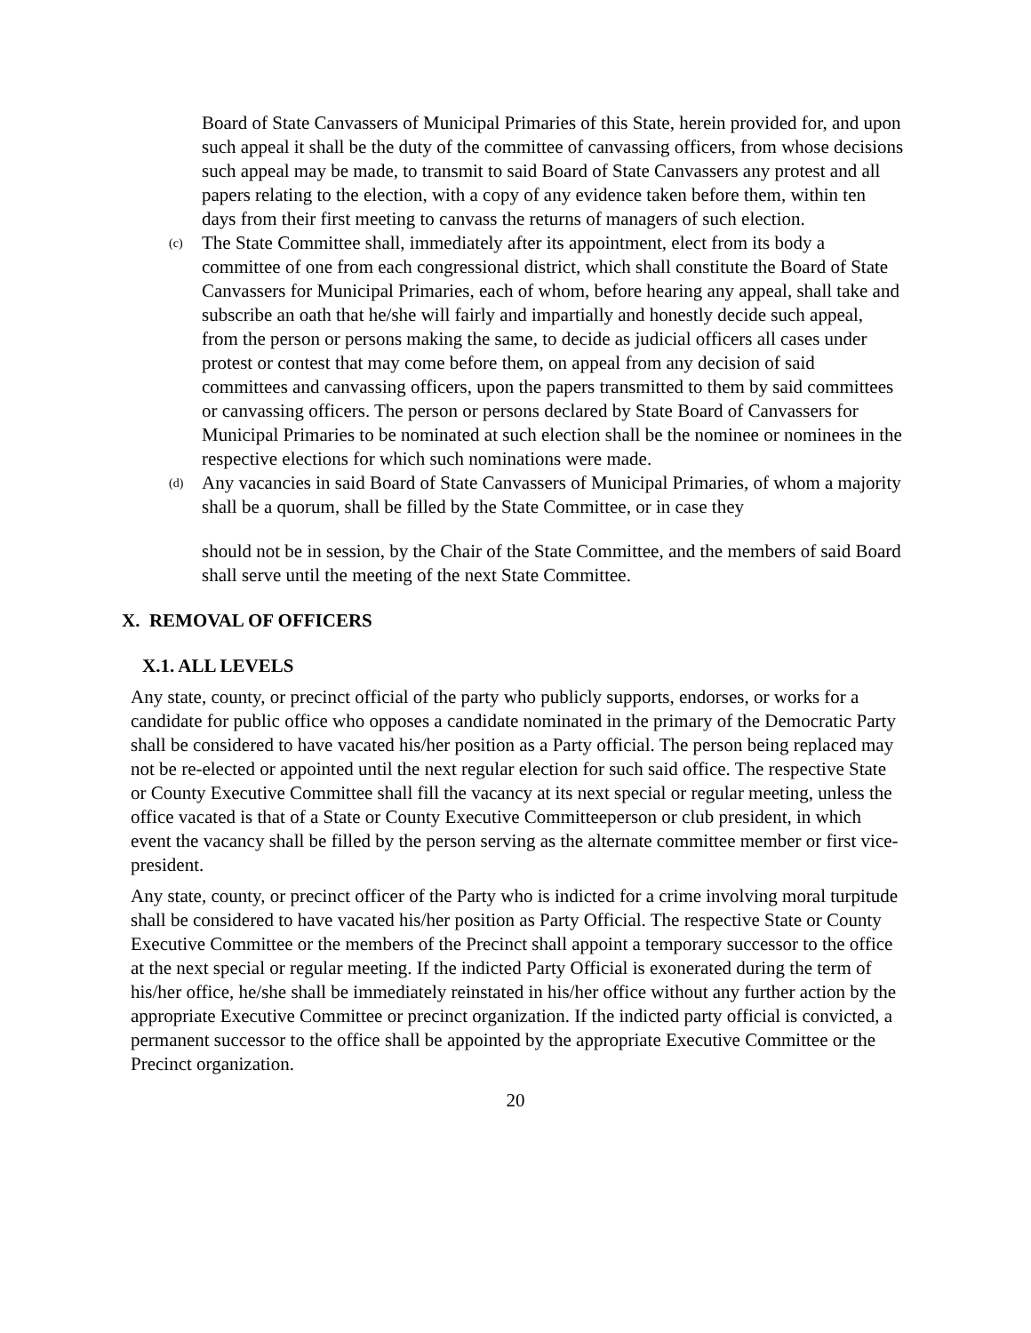Board of State Canvassers of Municipal Primaries of this State, herein provided for, and upon such appeal it shall be the duty of the committee of canvassing officers, from whose decisions such appeal may be made, to transmit to said Board of State Canvassers any protest and all papers relating to the election, with a copy of any evidence taken before them, within ten days from their first meeting to canvass the returns of managers of such election.
(c)
The State Committee shall, immediately after its appointment, elect from its body a committee of one from each congressional district, which shall constitute the Board of State Canvassers for Municipal Primaries, each of whom, before hearing any appeal, shall take and subscribe an oath that he/she will fairly and impartially and honestly decide such appeal, from the person or persons making the same, to decide as judicial officers all cases under protest or contest that may come before them, on appeal from any decision of said committees and canvassing officers, upon the papers transmitted to them by said committees or canvassing officers. The person or persons declared by State Board of Canvassers for Municipal Primaries to be nominated at such election shall be the nominee or nominees in the respective elections for which such nominations were made.
(d)
Any vacancies in said Board of State Canvassers of Municipal Primaries, of whom a majority shall be a quorum, shall be filled by the State Committee, or in case they
should not be in session, by the Chair of the State Committee, and the members of said Board shall serve until the meeting of the next State Committee.
X. REMOVAL OF OFFICERS
X.1. ALL LEVELS
Any state, county, or precinct official of the party who publicly supports, endorses, or works for a candidate for public office who opposes a candidate nominated in the primary of the Democratic Party shall be considered to have vacated his/her position as a Party official. The person being replaced may not be re-elected or appointed until the next regular election for such said office. The respective State or County Executive Committee shall fill the vacancy at its next special or regular meeting, unless the office vacated is that of a State or County Executive Committeeperson or club president, in which event the vacancy shall be filled by the person serving as the alternate committee member or first vice-president.
Any state, county, or precinct officer of the Party who is indicted for a crime involving moral turpitude shall be considered to have vacated his/her position as Party Official. The respective State or County Executive Committee or the members of the Precinct shall appoint a temporary successor to the office at the next special or regular meeting. If the indicted Party Official is exonerated during the term of his/her office, he/she shall be immediately reinstated in his/her office without any further action by the appropriate Executive Committee or precinct organization. If the indicted party official is convicted, a permanent successor to the office shall be appointed by the appropriate Executive Committee or the Precinct organization.
20